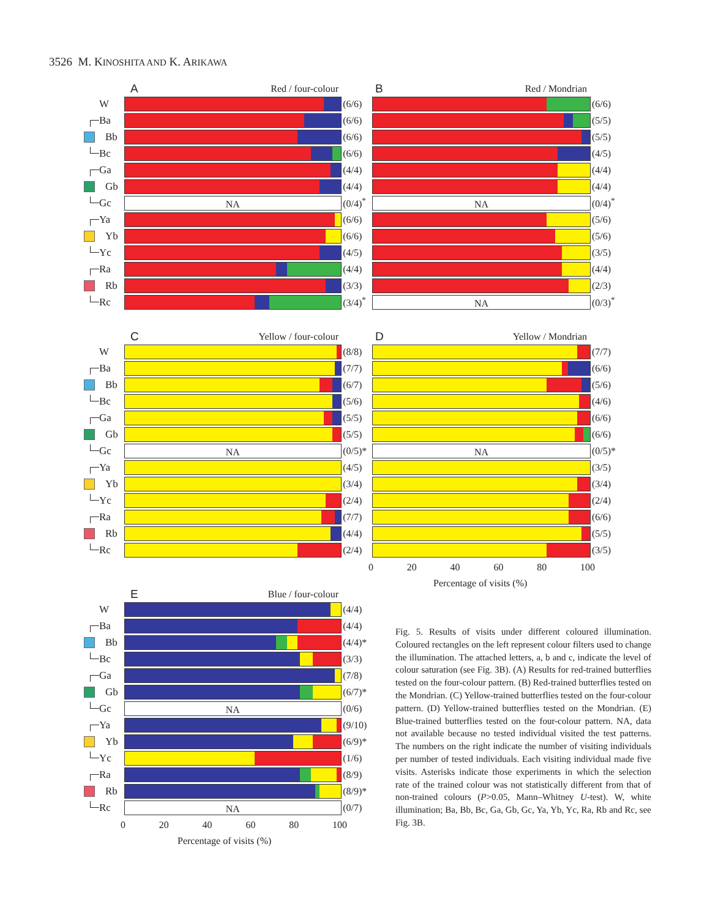3526 M. KINOSHITA AND K. ARIKAWA
A Red / four-colour
W
(6/6)
Ba
(6/6)
Bb
(6/6)
Bc
(6/6)
Ga
(4/4)
Gb
(4/4)
Gc
NA
(0/4)<sup>*</sup>
Ya
(6/6)
Yb
(6/6)
Yc
(4/5)
Ra
(4/4)
Rb
(3/3)
Rc
(3/4)<sup>*</sup>
B Red / Mondrian
(6/6)
(5/5)
(5/5)
(4/5)
(4/4)
(4/4)
NA
(0/4)<sup>*</sup>
(5/6)
(5/6)
(3/5)
(4/4)
(2/3)
NA
(0/3)<sup>*</sup>
C Yellow / four-colour
W
(8/8)
Ba
(7/7)
Bb
(6/7)
Bc
(5/6)
Ga
(5/5)
Gb
(5/5)
Gc
NA
(0/5)*
Ya
(4/5)
Yb
(3/4)
Yc
(2/4)
Ra
(7/7)
Rb
(4/4)
Rc
(2/4)
D Yellow / Mondrian
(7/7)
(6/6)
(5/6)
(4/6)
(6/6)
(6/6)
NA
(0/5)*
(3/5)
(3/4)
(2/4)
(6/6)
(5/5)
(3/5)
0 20 40 60 80 100
Percentage of visits (%)
E Blue / four-colour
W
(4/4)
Ba
(4/4)
Bb
(4/4)*
Bc
(3/3)
Ga
(7/8)
Gb
(6/7)*
Gc
NA
(0/6)
Ya
(9/10)
Yb
(6/9)*
Yc
(1/6)
Ra
(8/9)
Rb
(8/9)*
Rc
NA
(0/7)
0 20 40 60 80 100
Percentage of visits (%)
Fig. 5. Results of visits under different coloured illumination. Coloured rectangles on the left represent colour filters used to change the illumination. The attached letters, a, b and c, indicate the level of colour saturation (see Fig. 3B). (A) Results for red-trained butterflies tested on the four-colour pattern. (B) Red-trained butterflies tested on the Mondrian. (C) Yellow-trained butterflies tested on the four-colour pattern. (D) Yellow-trained butterflies tested on the Mondrian. (E) Blue-trained butterflies tested on the four-colour pattern. NA, data not available because no tested individual visited the test patterns. The numbers on the right indicate the number of visiting individuals per number of tested individuals. Each visiting individual made five visits. Asterisks indicate those experiments in which the selection rate of the trained colour was not statistically different from that of non-trained colours (P>0.05, Mann–Whitney U-test). W, white illumination; Ba, Bb, Bc, Ga, Gb, Gc, Ya, Yb, Yc, Ra, Rb and Rc, see Fig. 3B.